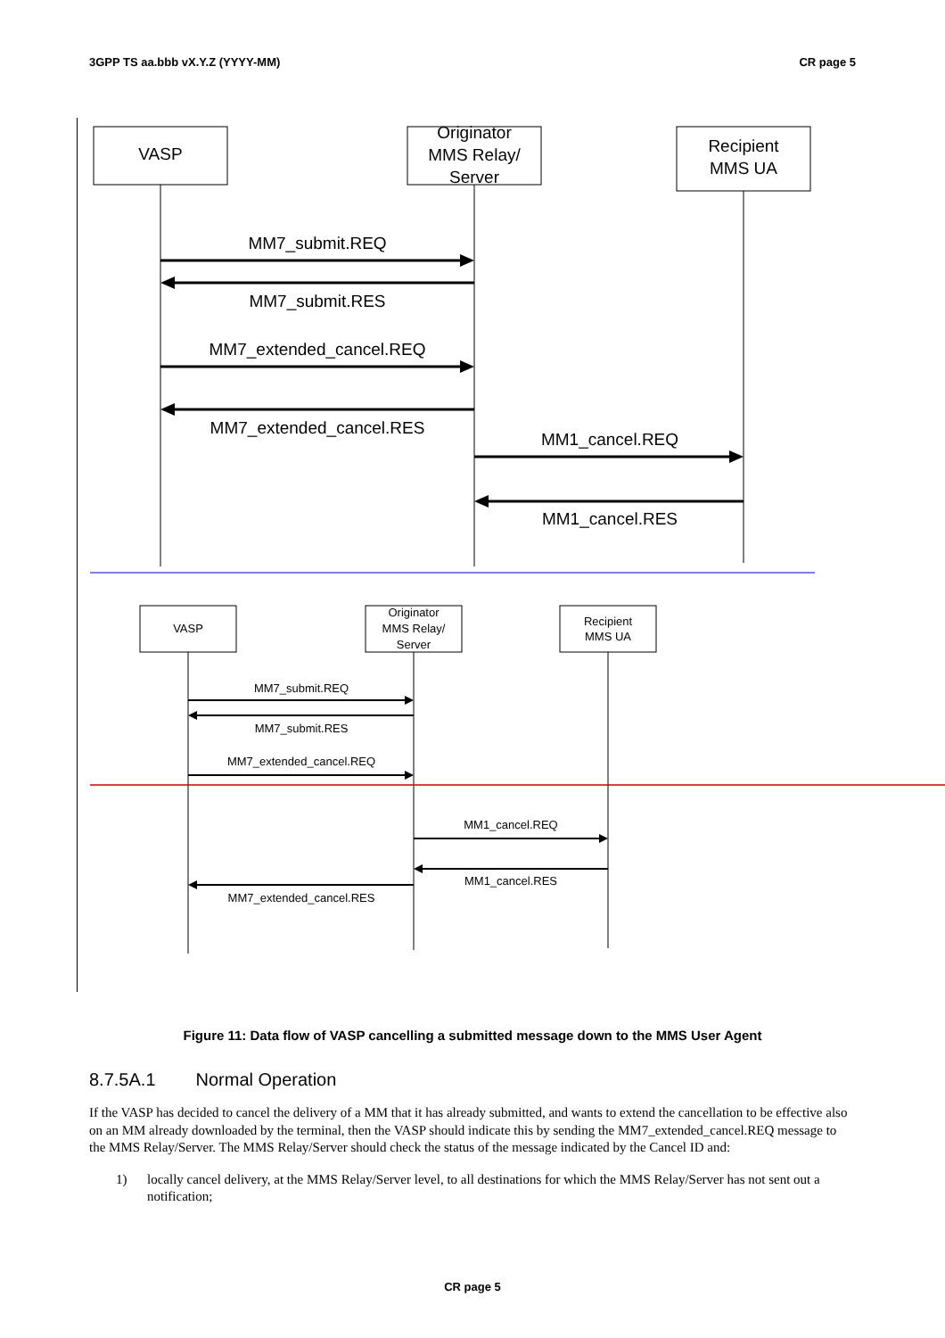3GPP TS aa.bbb vX.Y.Z (YYYY-MM) CR page 5
VASP
Originator
MMS Relay/
Server
Recipient
MMS UA
MM7_submit.REQ
MM7_submit.RES
MM7_extended_cancel.REQ
MM7_extended_cancel.RES
MM1_cancel.REQ
MM1_cancel.RES
VASP
Originator
MMS Relay/
Server
Recipient
MMS UA
MM7_submit.REQ
MM7_submit.RES
MM7_extended_cancel.REQ
MM1_cancel.REQ
MM1_cancel.RES
MM7_extended_cancel.RES
Figure 11: Data flow of VASP cancelling a submitted message down to the MMS User Agent
8.7.5A.1 Normal Operation
If the VASP has decided to cancel the delivery of a MM that it has already submitted, and wants to extend the cancellation to be effective also on an MM already downloaded by the terminal, then the VASP should indicate this by sending the MM7_extended_cancel.REQ message to the MMS Relay/Server. The MMS Relay/Server should check the status of the message indicated by the Cancel ID and:
1) locally cancel delivery, at the MMS Relay/Server level, to all destinations for which the MMS Relay/Server has not sent out a notification;
CR page 5